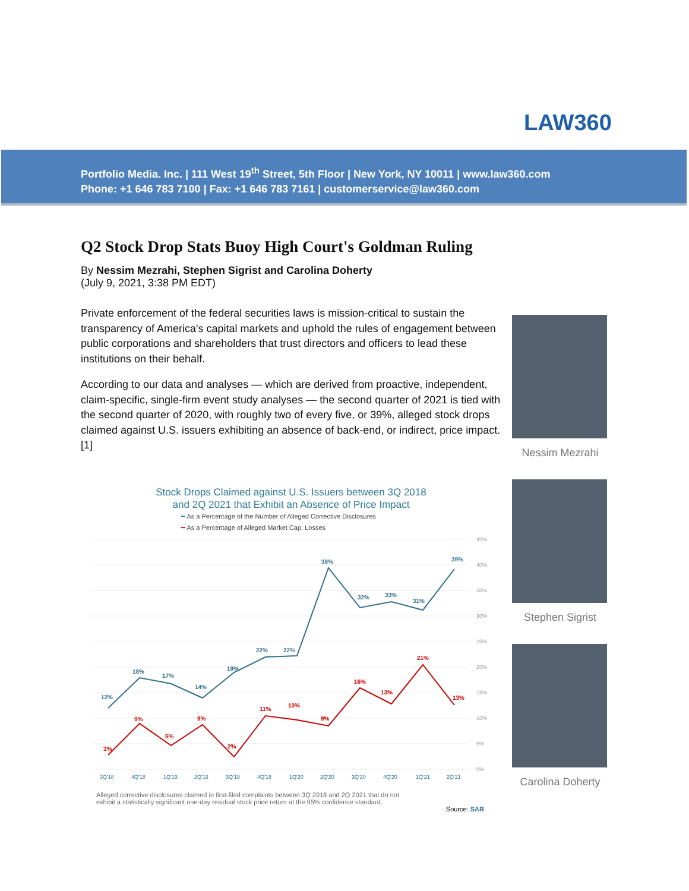LAW360
Portfolio Media. Inc. | 111 West 19<sup>th</sup> Street, 5th Floor | New York, NY 10011 | www.law360.com
Phone: +1 646 783 7100 | Fax: +1 646 783 7161 | customerservice@law360.com
Q2 Stock Drop Stats Buoy High Court's Goldman Ruling
By Nessim Mezrahi, Stephen Sigrist and Carolina Doherty
(July 9, 2021, 3:38 PM EDT)
Private enforcement of the federal securities laws is mission-critical to sustain the transparency of America's capital markets and uphold the rules of engagement between public corporations and shareholders that trust directors and officers to lead these institutions on their behalf.
According to our data and analyses — which are derived from proactive, independent, claim-specific, single-firm event study analyses — the second quarter of 2021 is tied with the second quarter of 2020, with roughly two of every five, or 39%, alleged stock drops claimed against U.S. issuers exhibiting an absence of back-end, or indirect, price impact.[1]
Nessim Mezrahi
Stephen Sigrist
Carolina Doherty
Stock Drops Claimed against U.S. Issuers between 3Q 2018
and 2Q 2021 that Exhibit an Absence of Price Impact
━ As a Percentage of the Number of Alleged Corrective Disclosures
━ As a Percentage of Alleged Market Cap. Losses
45%
40%
35%
30%
25%
20%
15%
10%
5%
0%
12%
18%
17%
14%
19%
22%
22%
39%
32%
33%
31%
39%
3%
9%
5%
9%
2%
11%
10%
9%
16%
13%
21%
13%
3Q'18
4Q'18
1Q'19
2Q'19
3Q'19
4Q'19
1Q'20
2Q'20
3Q'20
4Q'20
1Q'21
2Q'21
Alleged corrective disclosures claimed in first-filed complaints between 3Q 2018 and 2Q 2021 that do not
exhibit a statistically significant one-day residual stock price return at the 95% confidence standard.
Source: SAR